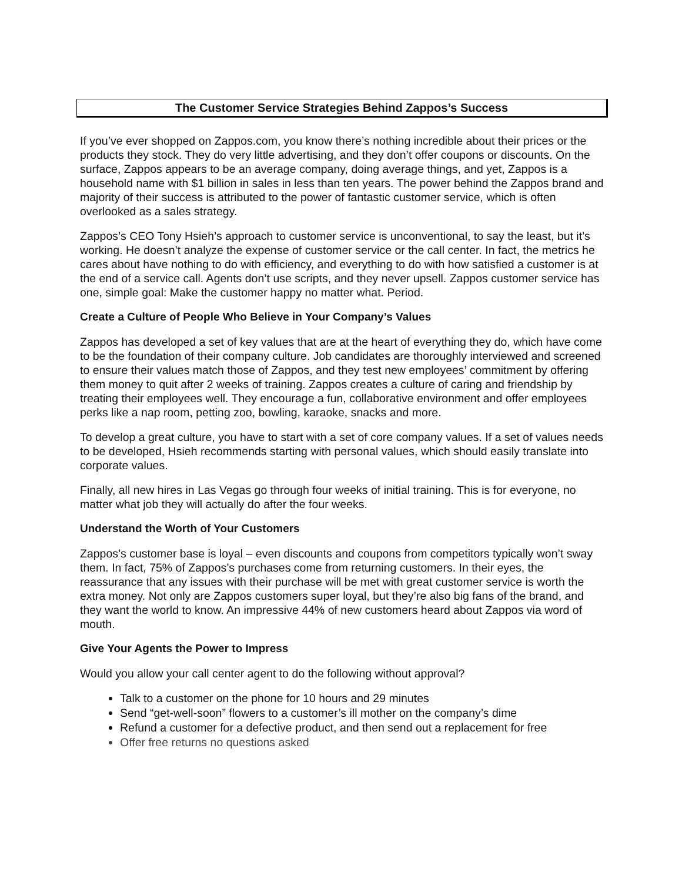The Customer Service Strategies Behind Zappos’s Success
If you’ve ever shopped on Zappos.com, you know there’s nothing incredible about their prices or the products they stock. They do very little advertising, and they don’t offer coupons or discounts. On the surface, Zappos appears to be an average company, doing average things, and yet, Zappos is a household name with $1 billion in sales in less than ten years. The power behind the Zappos brand and majority of their success is attributed to the power of fantastic customer service, which is often overlooked as a sales strategy.
Zappos’s CEO Tony Hsieh’s approach to customer service is unconventional, to say the least, but it’s working. He doesn’t analyze the expense of customer service or the call center. In fact, the metrics he cares about have nothing to do with efficiency, and everything to do with how satisfied a customer is at the end of a service call. Agents don’t use scripts, and they never upsell. Zappos customer service has one, simple goal: Make the customer happy no matter what. Period.
Create a Culture of People Who Believe in Your Company’s Values
Zappos has developed a set of key values that are at the heart of everything they do, which have come to be the foundation of their company culture. Job candidates are thoroughly interviewed and screened to ensure their values match those of Zappos, and they test new employees’ commitment by offering them money to quit after 2 weeks of training. Zappos creates a culture of caring and friendship by treating their employees well. They encourage a fun, collaborative environment and offer employees perks like a nap room, petting zoo, bowling, karaoke, snacks and more.
To develop a great culture, you have to start with a set of core company values. If a set of values needs to be developed, Hsieh recommends starting with personal values, which should easily translate into corporate values.
Finally, all new hires in Las Vegas go through four weeks of initial training. This is for everyone, no matter what job they will actually do after the four weeks.
Understand the Worth of Your Customers
Zappos’s customer base is loyal – even discounts and coupons from competitors typically won’t sway them. In fact, 75% of Zappos’s purchases come from returning customers. In their eyes, the reassurance that any issues with their purchase will be met with great customer service is worth the extra money. Not only are Zappos customers super loyal, but they’re also big fans of the brand, and they want the world to know. An impressive 44% of new customers heard about Zappos via word of mouth.
Give Your Agents the Power to Impress
Would you allow your call center agent to do the following without approval?
Talk to a customer on the phone for 10 hours and 29 minutes
Send “get-well-soon” flowers to a customer’s ill mother on the company’s dime
Refund a customer for a defective product, and then send out a replacement for free
Offer free returns no questions asked